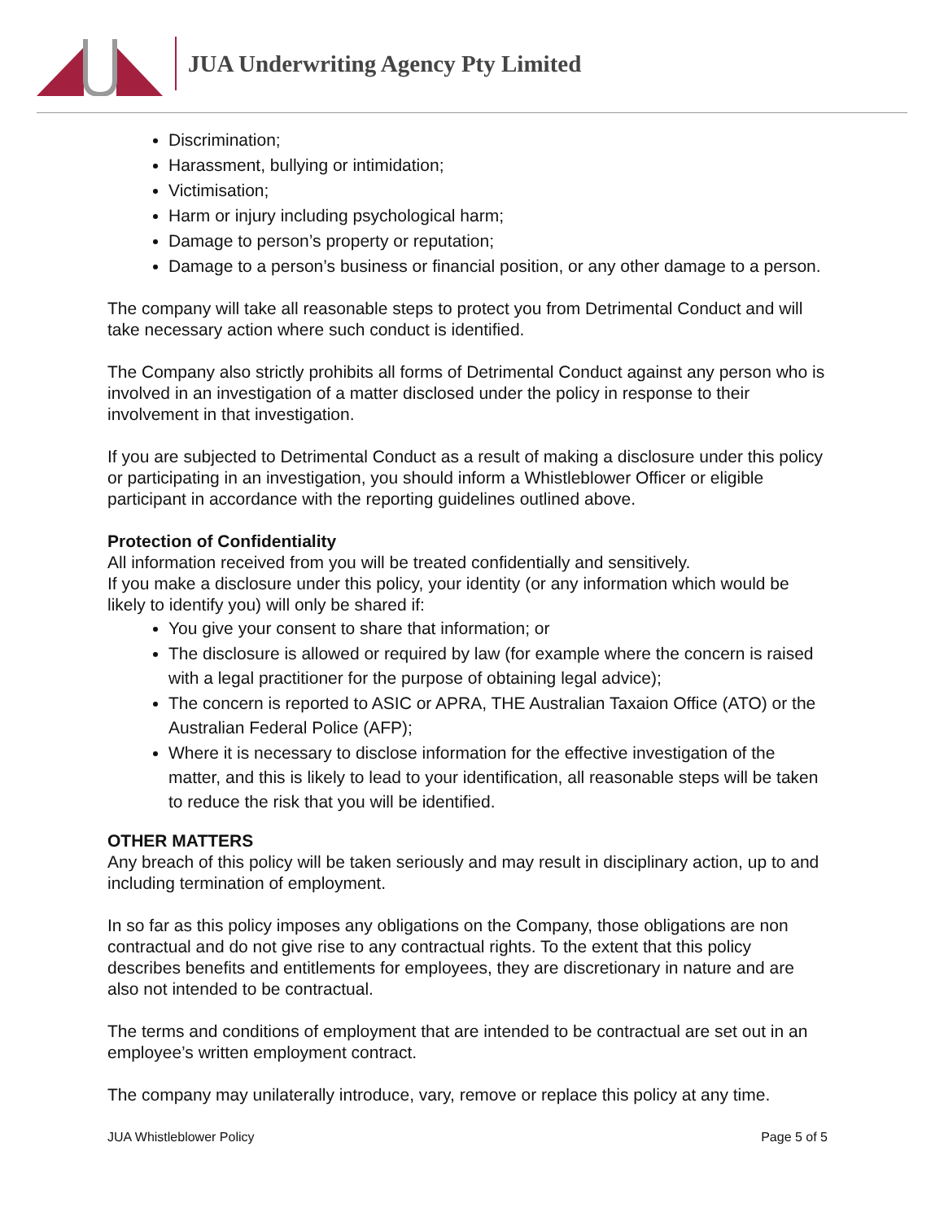JUA Underwriting Agency Pty Limited
Discrimination;
Harassment, bullying or intimidation;
Victimisation;
Harm or injury including psychological harm;
Damage to person’s property or reputation;
Damage to a person’s business or financial position, or any other damage to a person.
The company will take all reasonable steps to protect you from Detrimental Conduct and will take necessary action where such conduct is identified.
The Company also strictly prohibits all forms of Detrimental Conduct against any person who is involved in an investigation of a matter disclosed under the policy in response to their involvement in that investigation.
If you are subjected to Detrimental Conduct as a result of making a disclosure under this policy or participating in an investigation, you should inform a Whistleblower Officer or eligible participant in accordance with the reporting guidelines outlined above.
Protection of Confidentiality
All information received from you will be treated confidentially and sensitively.
If you make a disclosure under this policy, your identity (or any information which would be likely to identify you) will only be shared if:
You give your consent to share that information; or
The disclosure is allowed or required by law (for example where the concern is raised with a legal practitioner for the purpose of obtaining legal advice);
The concern is reported to ASIC or APRA, THE Australian Taxaion Office (ATO) or the Australian Federal Police (AFP);
Where it is necessary to disclose information for the effective investigation of the matter, and this is likely to lead to your identification, all reasonable steps will be taken to reduce the risk that you will be identified.
OTHER MATTERS
Any breach of this policy will be taken seriously and may result in disciplinary action, up to and including termination of employment.
In so far as this policy imposes any obligations on the Company, those obligations are non contractual and do not give rise to any contractual rights. To the extent that this policy describes benefits and entitlements for employees, they are discretionary in nature and are also not intended to be contractual.
The terms and conditions of employment that are intended to be contractual are set out in an employee’s written employment contract.
The company may unilaterally introduce, vary, remove or replace this policy at any time.
JUA Whistleblower Policy Page 5 of 5